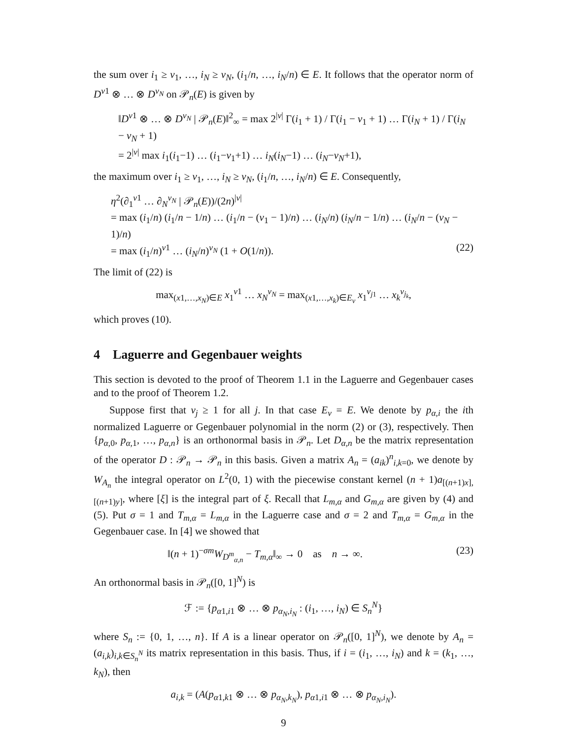the sum over i<sub>1</sub> ≥ ν<sub>1</sub>, …, i<sub>N</sub> ≥ ν<sub>N</sub>, (i<sub>1</sub>/n, …, i<sub>N</sub>/n) ∈ E. It follows that the operator norm of D<sup>ν1</sup> ⊗ … ⊗ D<sup>ν<sub>N</sub></sup> on 𝒫<sub>n</sub>(E) is given by
‖D<sup>ν1</sup> ⊗ … ⊗ D<sup>ν<sub>N</sub></sup> | 𝒫<sub>n</sub>(E)‖<sup>2</sup><sub>∞</sub> = max 2<sup>|ν|</sup> Γ(i<sub>1</sub> + 1) / Γ(i<sub>1</sub> − ν<sub>1</sub> + 1) … Γ(i<sub>N</sub> + 1) / Γ(i<sub>N</sub> − ν<sub>N</sub> + 1)
= 2<sup>|ν|</sup> max i<sub>1</sub>(i<sub>1</sub>−1) … (i<sub>1</sub>−ν<sub>1</sub>+1) … i<sub>N</sub>(i<sub>N</sub>−1) … (i<sub>N</sub>−ν<sub>N</sub>+1),
the maximum over i<sub>1</sub> ≥ ν<sub>1</sub>, …, i<sub>N</sub> ≥ ν<sub>N</sub>, (i<sub>1</sub>/n, …, i<sub>N</sub>/n) ∈ E. Consequently,
η<sup>2</sup>(∂<sub>1</sub><sup>ν1</sup> … ∂<sub>N</sub><sup>ν<sub>N</sub></sup> | 𝒫<sub>n</sub>(E))/(2n)<sup>|ν|</sup>
= max (i<sub>1</sub>/n) (i<sub>1</sub>/n − 1/n) … (i<sub>1</sub>/n − (ν<sub>1</sub> − 1)/n) … (i<sub>N</sub>/n) (i<sub>N</sub>/n − 1/n) … (i<sub>N</sub>/n − (ν<sub>N</sub> − 1)/n)
= max (i<sub>1</sub>/n)<sup>ν1</sup> … (i<sub>N</sub>/n)<sup>ν<sub>N</sub></sup> (1 + O(1/n)). (22)
The limit of (22) is
max<sub>(x1,…,x<sub>N</sub>)∈E</sub> x<sub>1</sub><sup>ν1</sup> … x<sub>N</sub><sup>ν<sub>N</sub></sup> = max<sub>(x1,…,x<sub>k</sub>)∈E<sub>ν</sub></sub> x<sub>1</sub><sup>ν<sub>j1</sub></sup> … x<sub>k</sub><sup>ν<sub>j<sub>k</sub></sub></sup>,
which proves (10).
4 Laguerre and Gegenbauer weights
This section is devoted to the proof of Theorem 1.1 in the Laguerre and Gegenbauer cases and to the proof of Theorem 1.2.
Suppose first that ν<sub>j</sub> ≥ 1 for all j. In that case E<sub>ν</sub> = E. We denote by p<sub>α,i</sub> the ith normalized Laguerre or Gegenbauer polynomial in the norm (2) or (3), respectively. Then {p<sub>α,0</sub>, p<sub>α,1</sub>, …, p<sub>α,n</sub>} is an orthonormal basis in 𝒫<sub>n</sub>. Let D<sub>α,n</sub> be the matrix representation of the operator D : 𝒫<sub>n</sub> → 𝒫<sub>n</sub> in this basis. Given a matrix A<sub>n</sub> = (a<sub>ik</sub>)<sup>n</sup><sub>i,k=0</sub>, we denote by W<sub>A<sub>n</sub></sub> the integral operator on L<sup>2</sup>(0, 1) with the piecewise constant kernel (n + 1)a<sub>[(n+1)x],[(n+1)y]</sub>, where [ξ] is the integral part of ξ. Recall that L<sub>m,α</sub> and G<sub>m,α</sub> are given by (4) and (5). Put σ = 1 and T<sub>m,α</sub> = L<sub>m,α</sub> in the Laguerre case and σ = 2 and T<sub>m,α</sub> = G<sub>m,α</sub> in the Gegenbauer case. In [4] we showed that
‖(n + 1)<sup>−σm</sup>W<sub>D<sup>m</sup><sub>α,n</sub></sub> − T<sub>m,α</sub>‖<sub>∞</sub> → 0 as n → ∞. (23)
An orthonormal basis in 𝒫<sub>n</sub>([0, 1]<sup>N</sup>) is
ℱ := {p<sub>α1,i1</sub> ⊗ … ⊗ p<sub>α<sub>N</sub>,i<sub>N</sub></sub> : (i<sub>1</sub>, …, i<sub>N</sub>) ∈ S<sub>n</sub><sup>N</sup>}
where S<sub>n</sub> := {0, 1, …, n}. If A is a linear operator on 𝒫<sub>n</sub>([0, 1]<sup>N</sup>), we denote by A<sub>n</sub> = (a<sub>i,k</sub>)<sub>i,k∈S<sub>n</sub><sup>N</sup></sub> its matrix representation in this basis. Thus, if i = (i<sub>1</sub>, …, i<sub>N</sub>) and k = (k<sub>1</sub>, …, k<sub>N</sub>), then
a<sub>i,k</sub> = (A(p<sub>α1,k1</sub> ⊗ … ⊗ p<sub>α<sub>N</sub>,k<sub>N</sub></sub>), p<sub>α1,i1</sub> ⊗ … ⊗ p<sub>α<sub>N</sub>,i<sub>N</sub></sub>).
9